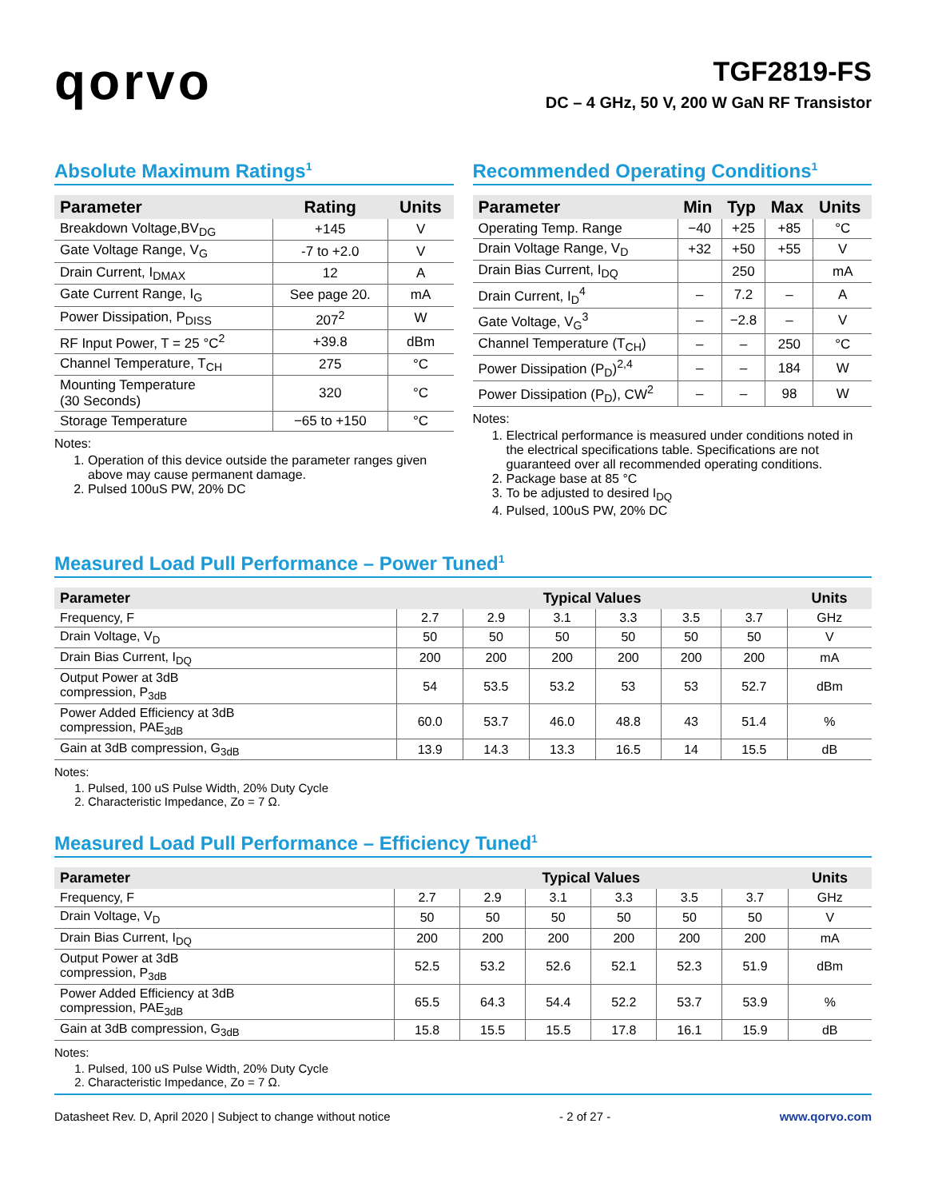qorvo
TGF2819-FS
DC – 4 GHz, 50 V, 200 W GaN RF Transistor
Absolute Maximum Ratings<sup>1</sup>
| Parameter | Rating | Units |
| --- | --- | --- |
| Breakdown Voltage,BV<sub>DG</sub> | +145 | V |
| Gate Voltage Range, V<sub>G</sub> | -7 to +2.0 | V |
| Drain Current, I<sub>DMAX</sub> | 12 | A |
| Gate Current Range, I<sub>G</sub> | See page 20. | mA |
| Power Dissipation, P<sub>DISS</sub> | 207<sup>2</sup> | W |
| RF Input Power, T = 25 °C<sup>2</sup> | +39.8 | dBm |
| Channel Temperature, T<sub>CH</sub> | 275 | °C |
| Mounting Temperature (30 Seconds) | 320 | °C |
| Storage Temperature | −65 to +150 | °C |
Notes:
1. Operation of this device outside the parameter ranges given above may cause permanent damage.
2. Pulsed 100uS PW, 20% DC
Recommended Operating Conditions<sup>1</sup>
| Parameter | Min | Typ | Max | Units |
| --- | --- | --- | --- | --- |
| Operating Temp. Range | −40 | +25 | +85 | °C |
| Drain Voltage Range, V<sub>D</sub> | +32 | +50 | +55 | V |
| Drain Bias Current, I<sub>DQ</sub> | | 250 | | mA |
| Drain Current, I<sub>D</sub><sup>4</sup> | – | 7.2 | – | A |
| Gate Voltage, V<sub>G</sub><sup>3</sup> | – | −2.8 | – | V |
| Channel Temperature (T<sub>CH</sub>) | – | – | 250 | °C |
| Power Dissipation (P<sub>D</sub>)<sup>2,4</sup> | – | – | 184 | W |
| Power Dissipation (P<sub>D</sub>), CW<sup>2</sup> | – | – | 98 | W |
Notes:
1. Electrical performance is measured under conditions noted in the electrical specifications table. Specifications are not guaranteed over all recommended operating conditions.
2. Package base at 85 °C
3. To be adjusted to desired I<sub>DQ</sub>
4. Pulsed, 100uS PW, 20% DC
Measured Load Pull Performance – Power Tuned<sup>1</sup>
| Parameter | Typical Values | | | | | | Units |
| --- | --- | --- | --- | --- | --- | --- | --- |
| Frequency, F | 2.7 | 2.9 | 3.1 | 3.3 | 3.5 | 3.7 | GHz |
| Drain Voltage, V<sub>D</sub> | 50 | 50 | 50 | 50 | 50 | 50 | V |
| Drain Bias Current, I<sub>DQ</sub> | 200 | 200 | 200 | 200 | 200 | 200 | mA |
| Output Power at 3dB compression, P<sub>3dB</sub> | 54 | 53.5 | 53.2 | 53 | 53 | 52.7 | dBm |
| Power Added Efficiency at 3dB compression, PAE<sub>3dB</sub> | 60.0 | 53.7 | 46.0 | 48.8 | 43 | 51.4 | % |
| Gain at 3dB compression, G<sub>3dB</sub> | 13.9 | 14.3 | 13.3 | 16.5 | 14 | 15.5 | dB |
Notes:
1. Pulsed, 100 uS Pulse Width, 20% Duty Cycle
2. Characteristic Impedance, Zo = 7 Ω.
Measured Load Pull Performance – Efficiency Tuned<sup>1</sup>
| Parameter | Typical Values | | | | | | Units |
| --- | --- | --- | --- | --- | --- | --- | --- |
| Frequency, F | 2.7 | 2.9 | 3.1 | 3.3 | 3.5 | 3.7 | GHz |
| Drain Voltage, V<sub>D</sub> | 50 | 50 | 50 | 50 | 50 | 50 | V |
| Drain Bias Current, I<sub>DQ</sub> | 200 | 200 | 200 | 200 | 200 | 200 | mA |
| Output Power at 3dB compression, P<sub>3dB</sub> | 52.5 | 53.2 | 52.6 | 52.1 | 52.3 | 51.9 | dBm |
| Power Added Efficiency at 3dB compression, PAE<sub>3dB</sub> | 65.5 | 64.3 | 54.4 | 52.2 | 53.7 | 53.9 | % |
| Gain at 3dB compression, G<sub>3dB</sub> | 15.8 | 15.5 | 15.5 | 17.8 | 16.1 | 15.9 | dB |
Notes:
1. Pulsed, 100 uS Pulse Width, 20% Duty Cycle
2. Characteristic Impedance, Zo = 7 Ω.
Datasheet Rev. D, April 2020 | Subject to change without notice - 2 of 27 - www.qorvo.com